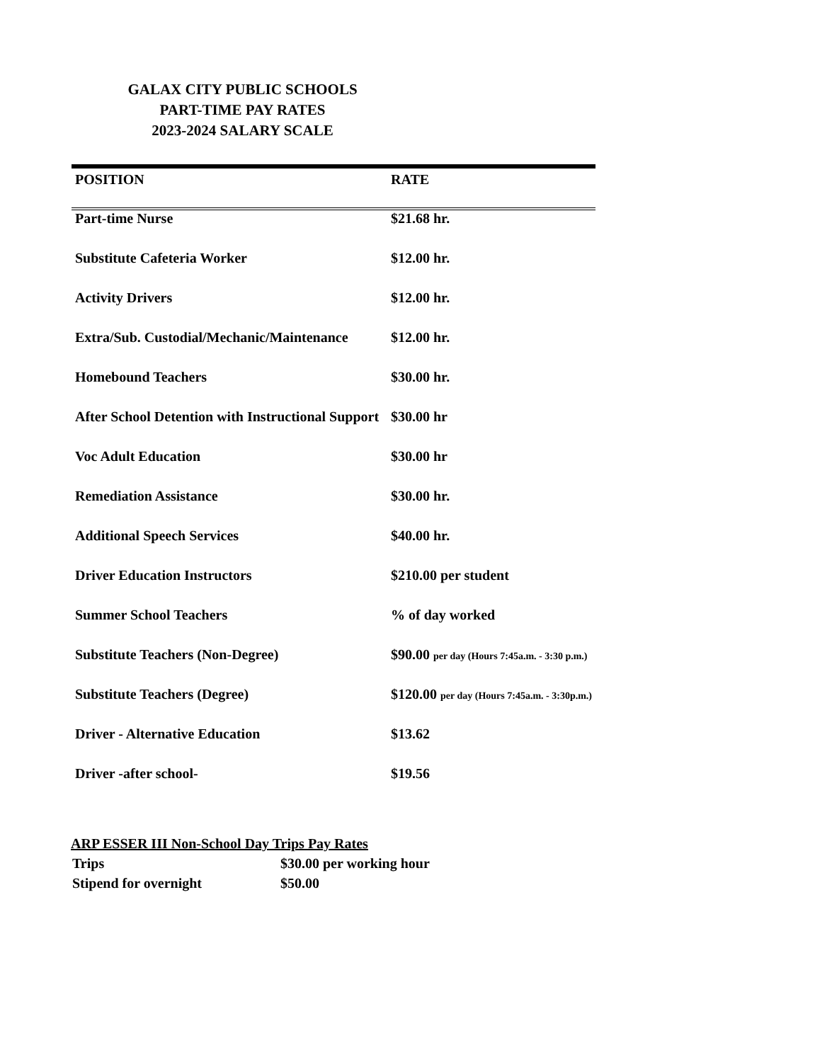GALAX CITY PUBLIC SCHOOLS
PART-TIME PAY RATES
2023-2024 SALARY SCALE
| POSITION | RATE |
| --- | --- |
| Part-time Nurse | $21.68 hr. |
| Substitute Cafeteria Worker | $12.00 hr. |
| Activity Drivers | $12.00 hr. |
| Extra/Sub. Custodial/Mechanic/Maintenance | $12.00 hr. |
| Homebound Teachers | $30.00 hr. |
| After School Detention with Instructional Support | $30.00 hr |
| Voc Adult Education | $30.00 hr |
| Remediation Assistance | $30.00 hr. |
| Additional Speech Services | $40.00 hr. |
| Driver Education Instructors | $210.00 per student |
| Summer School Teachers | % of day worked |
| Substitute Teachers (Non-Degree) | $90.00 per day (Hours 7:45a.m. - 3:30 p.m.) |
| Substitute Teachers (Degree) | $120.00 per day (Hours 7:45a.m. - 3:30p.m.) |
| Driver - Alternative Education | $13.62 |
| Driver -after school- | $19.56 |
ARP ESSER III Non-School Day Trips Pay Rates
| Trips | $30.00 per working hour |
| Stipend for overnight | $50.00 |